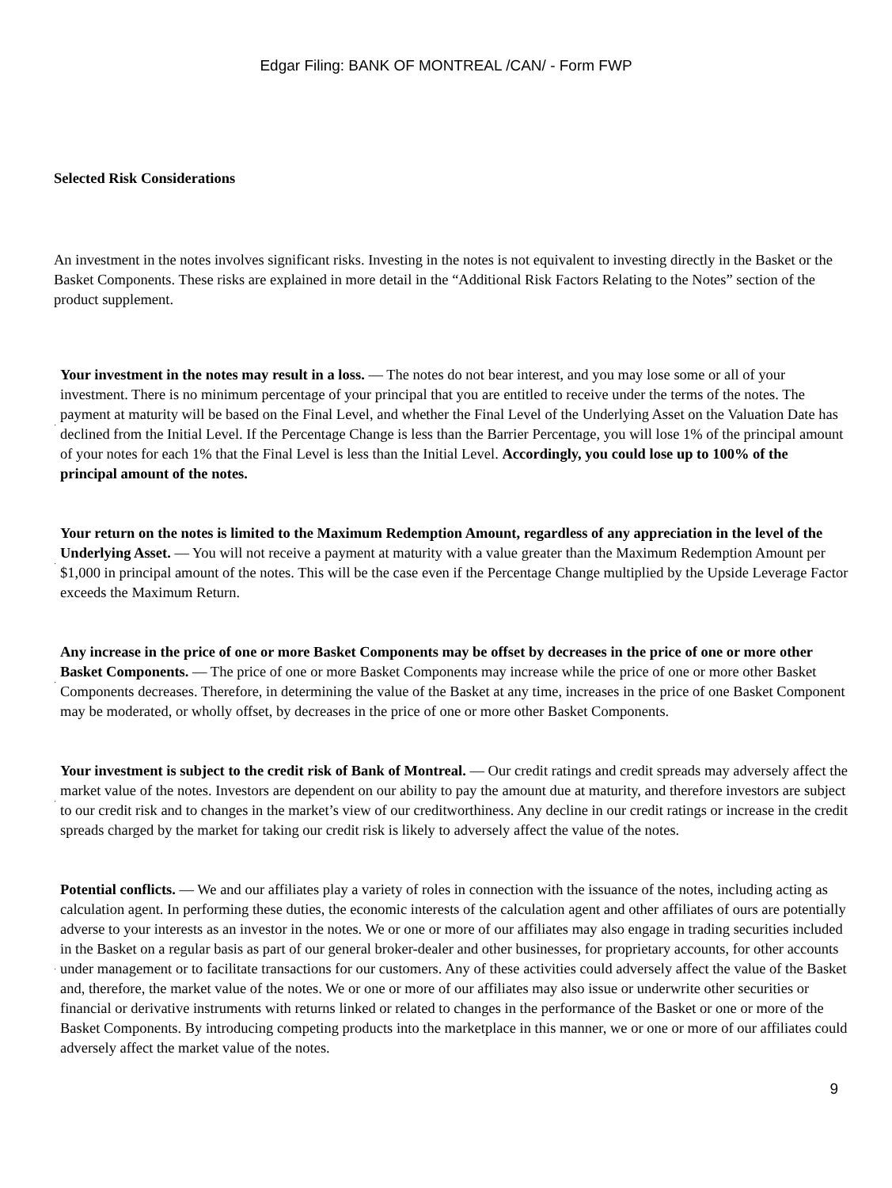Edgar Filing: BANK OF MONTREAL /CAN/ - Form FWP
Selected Risk Considerations
An investment in the notes involves significant risks. Investing in the notes is not equivalent to investing directly in the Basket or the Basket Components. These risks are explained in more detail in the “Additional Risk Factors Relating to the Notes” section of the product supplement.
·
Your investment in the notes may result in a loss. — The notes do not bear interest, and you may lose some or all of your investment. There is no minimum percentage of your principal that you are entitled to receive under the terms of the notes. The payment at maturity will be based on the Final Level, and whether the Final Level of the Underlying Asset on the Valuation Date has declined from the Initial Level. If the Percentage Change is less than the Barrier Percentage, you will lose 1% of the principal amount of your notes for each 1% that the Final Level is less than the Initial Level. Accordingly, you could lose up to 100% of the principal amount of the notes.
·
Your return on the notes is limited to the Maximum Redemption Amount, regardless of any appreciation in the level of the Underlying Asset. — You will not receive a payment at maturity with a value greater than the Maximum Redemption Amount per $1,000 in principal amount of the notes. This will be the case even if the Percentage Change multiplied by the Upside Leverage Factor exceeds the Maximum Return.
·
Any increase in the price of one or more Basket Components may be offset by decreases in the price of one or more other Basket Components. — The price of one or more Basket Components may increase while the price of one or more other Basket Components decreases. Therefore, in determining the value of the Basket at any time, increases in the price of one Basket Component may be moderated, or wholly offset, by decreases in the price of one or more other Basket Components.
·
Your investment is subject to the credit risk of Bank of Montreal. — Our credit ratings and credit spreads may adversely affect the market value of the notes. Investors are dependent on our ability to pay the amount due at maturity, and therefore investors are subject to our credit risk and to changes in the market’s view of our creditworthiness. Any decline in our credit ratings or increase in the credit spreads charged by the market for taking our credit risk is likely to adversely affect the value of the notes.
·
Potential conflicts. — We and our affiliates play a variety of roles in connection with the issuance of the notes, including acting as calculation agent. In performing these duties, the economic interests of the calculation agent and other affiliates of ours are potentially adverse to your interests as an investor in the notes. We or one or more of our affiliates may also engage in trading securities included in the Basket on a regular basis as part of our general broker-dealer and other businesses, for proprietary accounts, for other accounts under management or to facilitate transactions for our customers. Any of these activities could adversely affect the value of the Basket and, therefore, the market value of the notes. We or one or more of our affiliates may also issue or underwrite other securities or financial or derivative instruments with returns linked or related to changes in the performance of the Basket or one or more of the Basket Components. By introducing competing products into the marketplace in this manner, we or one or more of our affiliates could adversely affect the market value of the notes.
9